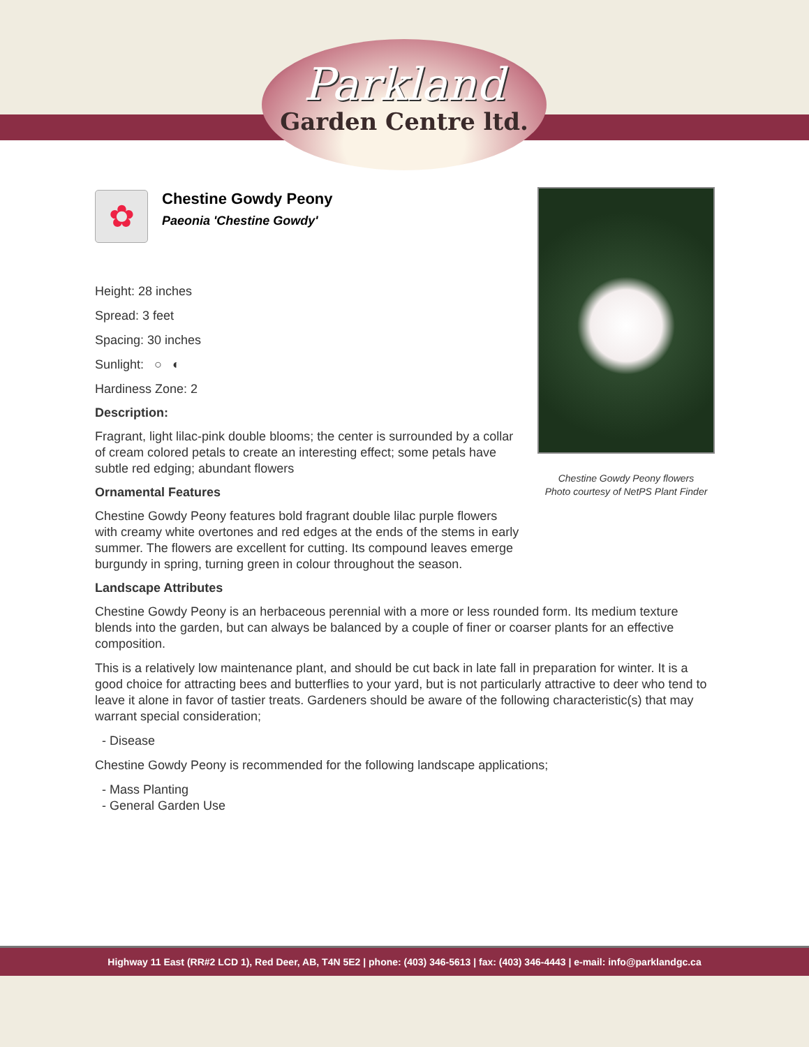Parkland
Garden Centre ltd.
Chestine Gowdy Peony flowers
Photo courtesy of NetPS Plant Finder
✿
Chestine Gowdy Peony
Paeonia 'Chestine Gowdy'
Height: 28 inches
Spread: 3 feet
Spacing: 30 inches
Sunlight: ○ ◐
Hardiness Zone: 2
Description:
Fragrant, light lilac-pink double blooms; the center is surrounded by a collar of cream colored petals to create an interesting effect; some petals have subtle red edging; abundant flowers
Ornamental Features
Chestine Gowdy Peony features bold fragrant double lilac purple flowers with creamy white overtones and red edges at the ends of the stems in early summer. The flowers are excellent for cutting. Its compound leaves emerge burgundy in spring, turning green in colour throughout the season.
Landscape Attributes
Chestine Gowdy Peony is an herbaceous perennial with a more or less rounded form. Its medium texture blends into the garden, but can always be balanced by a couple of finer or coarser plants for an effective composition.
This is a relatively low maintenance plant, and should be cut back in late fall in preparation for winter. It is a good choice for attracting bees and butterflies to your yard, but is not particularly attractive to deer who tend to leave it alone in favor of tastier treats. Gardeners should be aware of the following characteristic(s) that may warrant special consideration;
- Disease
Chestine Gowdy Peony is recommended for the following landscape applications;
- Mass Planting
- General Garden Use
Highway 11 East (RR#2 LCD 1), Red Deer, AB, T4N 5E2 | phone: (403) 346-5613 | fax: (403) 346-4443 | e-mail: info@parklandgc.ca